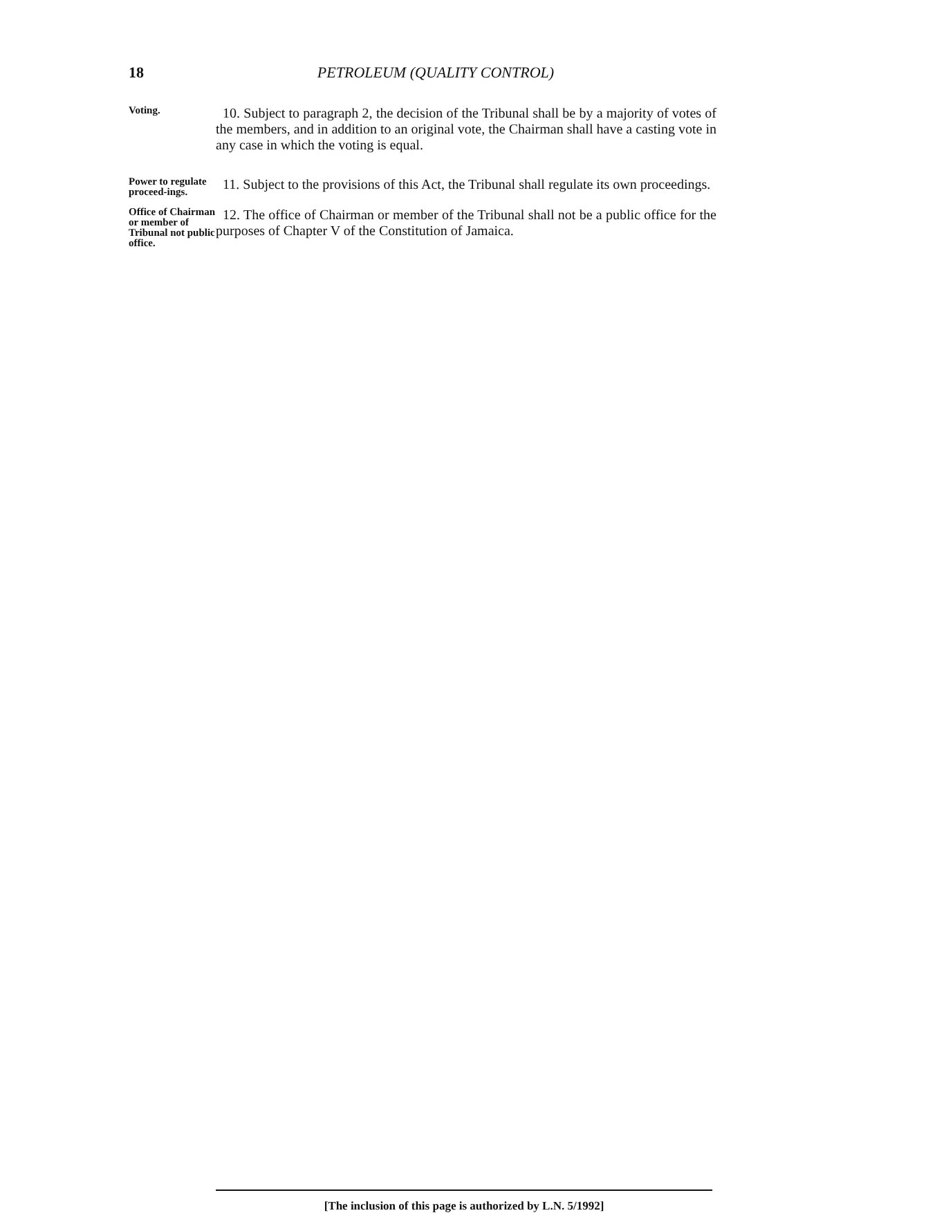18
PETROLEUM (QUALITY CONTROL)
Voting.
10. Subject to paragraph 2, the decision of the Tribunal shall be by a majority of votes of the members, and in addition to an original vote, the Chairman shall have a casting vote in any case in which the voting is equal.
Power to regulate proceed-ings.
11. Subject to the provisions of this Act, the Tribunal shall regulate its own proceedings.
Office of Chairman or member of Tribunal not public office.
12. The office of Chairman or member of the Tribunal shall not be a public office for the purposes of Chapter V of the Constitution of Jamaica.
[The inclusion of this page is authorized by L.N. 5/1992]